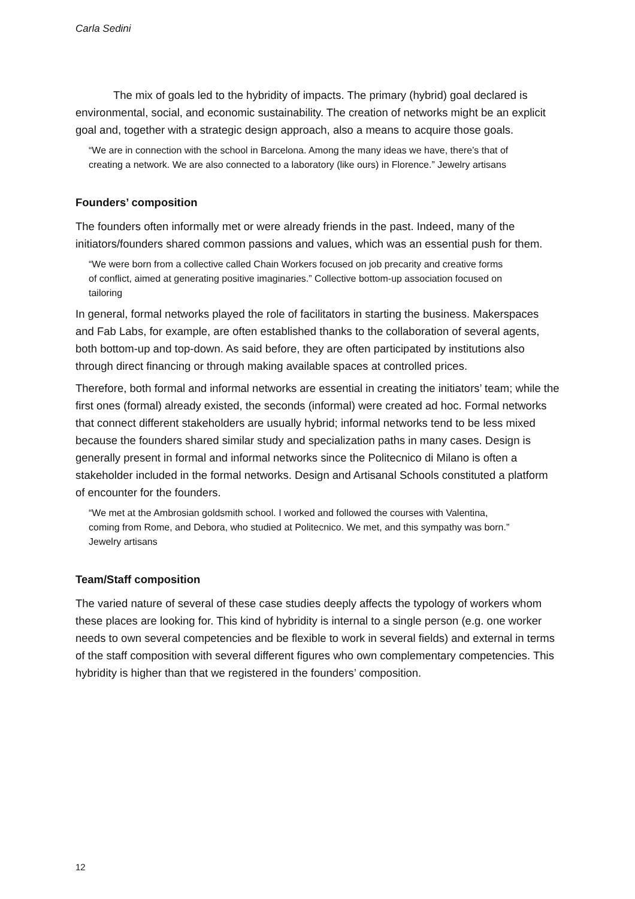Carla Sedini
The mix of goals led to the hybridity of impacts. The primary (hybrid) goal declared is environmental, social, and economic sustainability. The creation of networks might be an explicit goal and, together with a strategic design approach, also a means to acquire those goals.
“We are in connection with the school in Barcelona. Among the many ideas we have, there’s that of creating a network. We are also connected to a laboratory (like ours) in Florence.” Jewelry artisans
Founders’ composition
The founders often informally met or were already friends in the past. Indeed, many of the initiators/founders shared common passions and values, which was an essential push for them.
“We were born from a collective called Chain Workers focused on job precarity and creative forms of conflict, aimed at generating positive imaginaries.” Collective bottom-up association focused on tailoring
In general, formal networks played the role of facilitators in starting the business. Makerspaces and Fab Labs, for example, are often established thanks to the collaboration of several agents, both bottom-up and top-down. As said before, they are often participated by institutions also through direct financing or through making available spaces at controlled prices.
Therefore, both formal and informal networks are essential in creating the initiators’ team; while the first ones (formal) already existed, the seconds (informal) were created ad hoc. Formal networks that connect different stakeholders are usually hybrid; informal networks tend to be less mixed because the founders shared similar study and specialization paths in many cases. Design is generally present in formal and informal networks since the Politecnico di Milano is often a stakeholder included in the formal networks. Design and Artisanal Schools constituted a platform of encounter for the founders.
“We met at the Ambrosian goldsmith school. I worked and followed the courses with Valentina, coming from Rome, and Debora, who studied at Politecnico. We met, and this sympathy was born.” Jewelry artisans
Team/Staff composition
The varied nature of several of these case studies deeply affects the typology of workers whom these places are looking for. This kind of hybridity is internal to a single person (e.g. one worker needs to own several competencies and be flexible to work in several fields) and external in terms of the staff composition with several different figures who own complementary competencies. This hybridity is higher than that we registered in the founders’ composition.
12